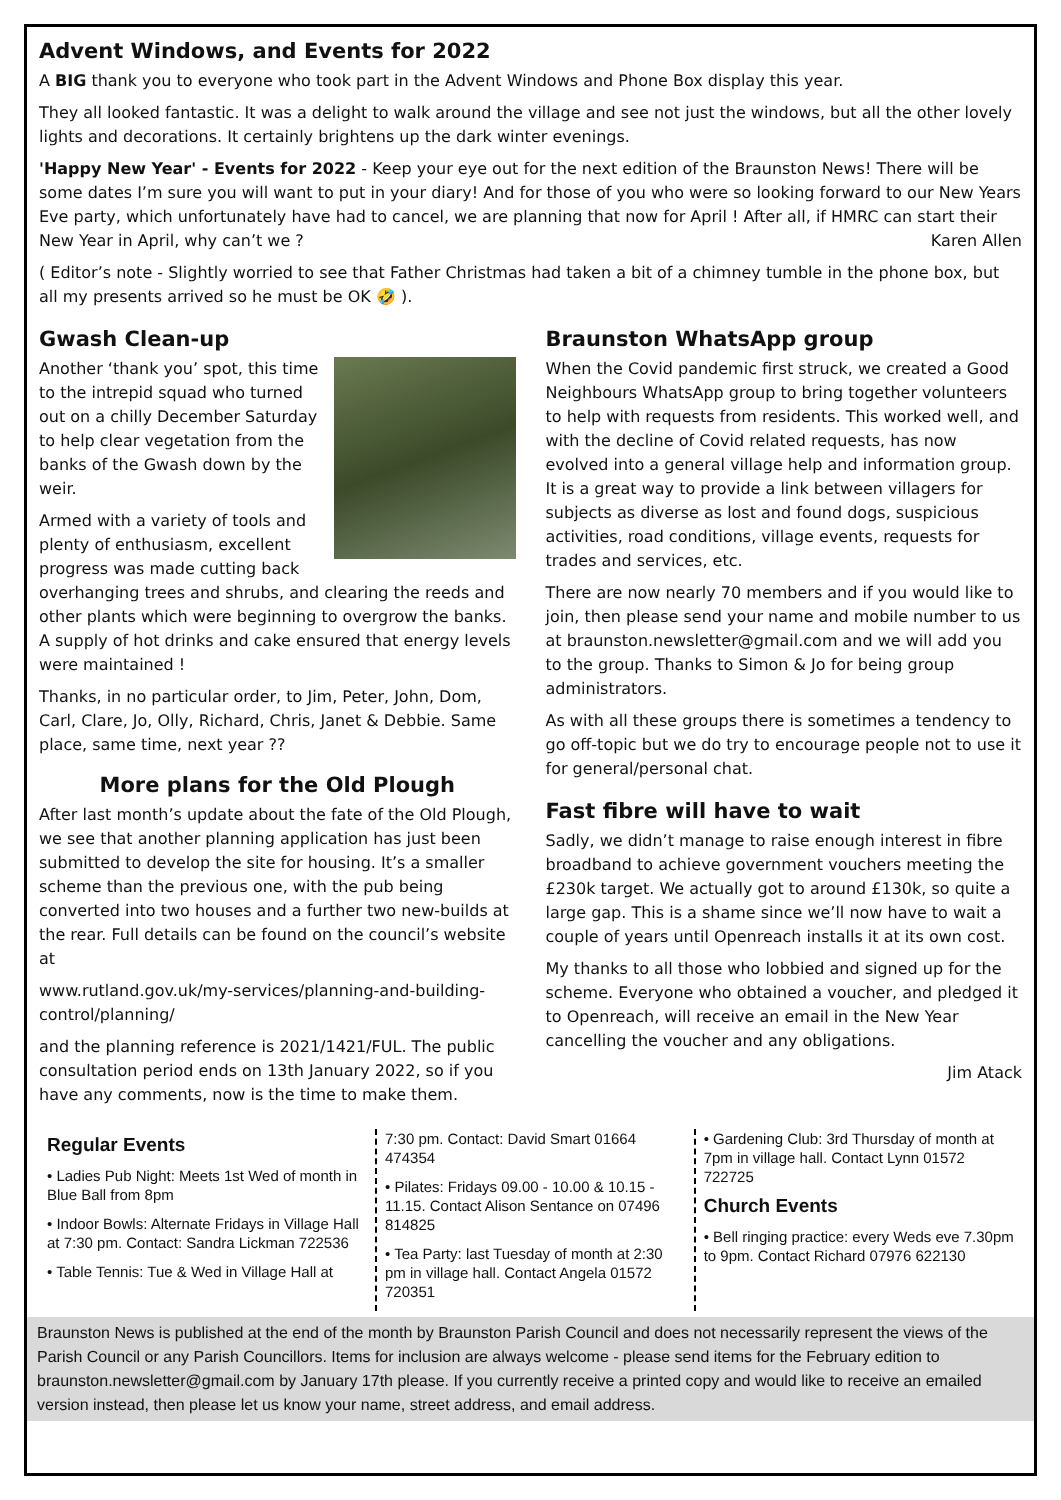Advent Windows, and Events for 2022
A BIG thank you to everyone who took part in the Advent Windows and Phone Box display this year.
They all looked fantastic. It was a delight to walk around the village and see not just the windows, but all the other lovely lights and decorations. It certainly brightens up the dark winter evenings.
'Happy New Year' - Events for 2022 - Keep your eye out for the next edition of the Braunston News! There will be some dates I’m sure you will want to put in your diary! And for those of you who were so looking forward to our New Years Eve party, which unfortunately have had to cancel, we are planning that now for April ! After all, if HMRC can start their New Year in April, why can’t we ? Karen Allen
( Editor’s note - Slightly worried to see that Father Christmas had taken a bit of a chimney tumble in the phone box, but all my presents arrived so he must be OK 🤣 ).
Gwash Clean-up
Another ‘thank you’ spot, this time to the intrepid squad who turned out on a chilly December Saturday to help clear vegetation from the banks of the Gwash down by the weir.
Armed with a variety of tools and plenty of enthusiasm, excellent progress was made cutting back overhanging trees and shrubs, and clearing the reeds and other plants which were beginning to overgrow the banks. A supply of hot drinks and cake ensured that energy levels were maintained !
Thanks, in no particular order, to Jim, Peter, John, Dom, Carl, Clare, Jo, Olly, Richard, Chris, Janet & Debbie. Same place, same time, next year ??
More plans for the Old Plough
After last month’s update about the fate of the Old Plough, we see that another planning application has just been submitted to develop the site for housing. It’s a smaller scheme than the previous one, with the pub being converted into two houses and a further two new-builds at the rear. Full details can be found on the council’s website at
www.rutland.gov.uk/my-services/planning-and-building-control/planning/
and the planning reference is 2021/1421/FUL. The public consultation period ends on 13th January 2022, so if you have any comments, now is the time to make them.
Braunston WhatsApp group
When the Covid pandemic first struck, we created a Good Neighbours WhatsApp group to bring together volunteers to help with requests from residents. This worked well, and with the decline of Covid related requests, has now evolved into a general village help and information group. It is a great way to provide a link between villagers for subjects as diverse as lost and found dogs, suspicious activities, road conditions, village events, requests for trades and services, etc.
There are now nearly 70 members and if you would like to join, then please send your name and mobile number to us at braunston.newsletter@gmail.com and we will add you to the group. Thanks to Simon & Jo for being group administrators.
As with all these groups there is sometimes a tendency to go off-topic but we do try to encourage people not to use it for general/personal chat.
Fast fibre will have to wait
Sadly, we didn’t manage to raise enough interest in fibre broadband to achieve government vouchers meeting the £230k target. We actually got to around £130k, so quite a large gap. This is a shame since we’ll now have to wait a couple of years until Openreach installs it at its own cost.
My thanks to all those who lobbied and signed up for the scheme. Everyone who obtained a voucher, and pledged it to Openreach, will receive an email in the New Year cancelling the voucher and any obligations.
Jim Atack
Regular Events
• Ladies Pub Night: Meets 1st Wed of month in Blue Ball from 8pm
• Indoor Bowls: Alternate Fridays in Village Hall at 7:30 pm. Contact: Sandra Lickman 722536
• Table Tennis: Tue & Wed in Village Hall at
7:30 pm. Contact: David Smart 01664 474354
• Pilates: Fridays 09.00 - 10.00 & 10.15 - 11.15. Contact Alison Sentance on 07496 814825
• Tea Party: last Tuesday of month at 2:30 pm in village hall. Contact Angela 01572 720351
• Gardening Club: 3rd Thursday of month at 7pm in village hall. Contact Lynn 01572 722725
Church Events
• Bell ringing practice: every Weds eve 7.30pm to 9pm. Contact Richard 07976 622130
Braunston News is published at the end of the month by Braunston Parish Council and does not necessarily represent the views of the Parish Council or any Parish Councillors. Items for inclusion are always welcome - please send items for the February edition to braunston.newsletter@gmail.com by January 17th please. If you currently receive a printed copy and would like to receive an emailed version instead, then please let us know your name, street address, and email address.